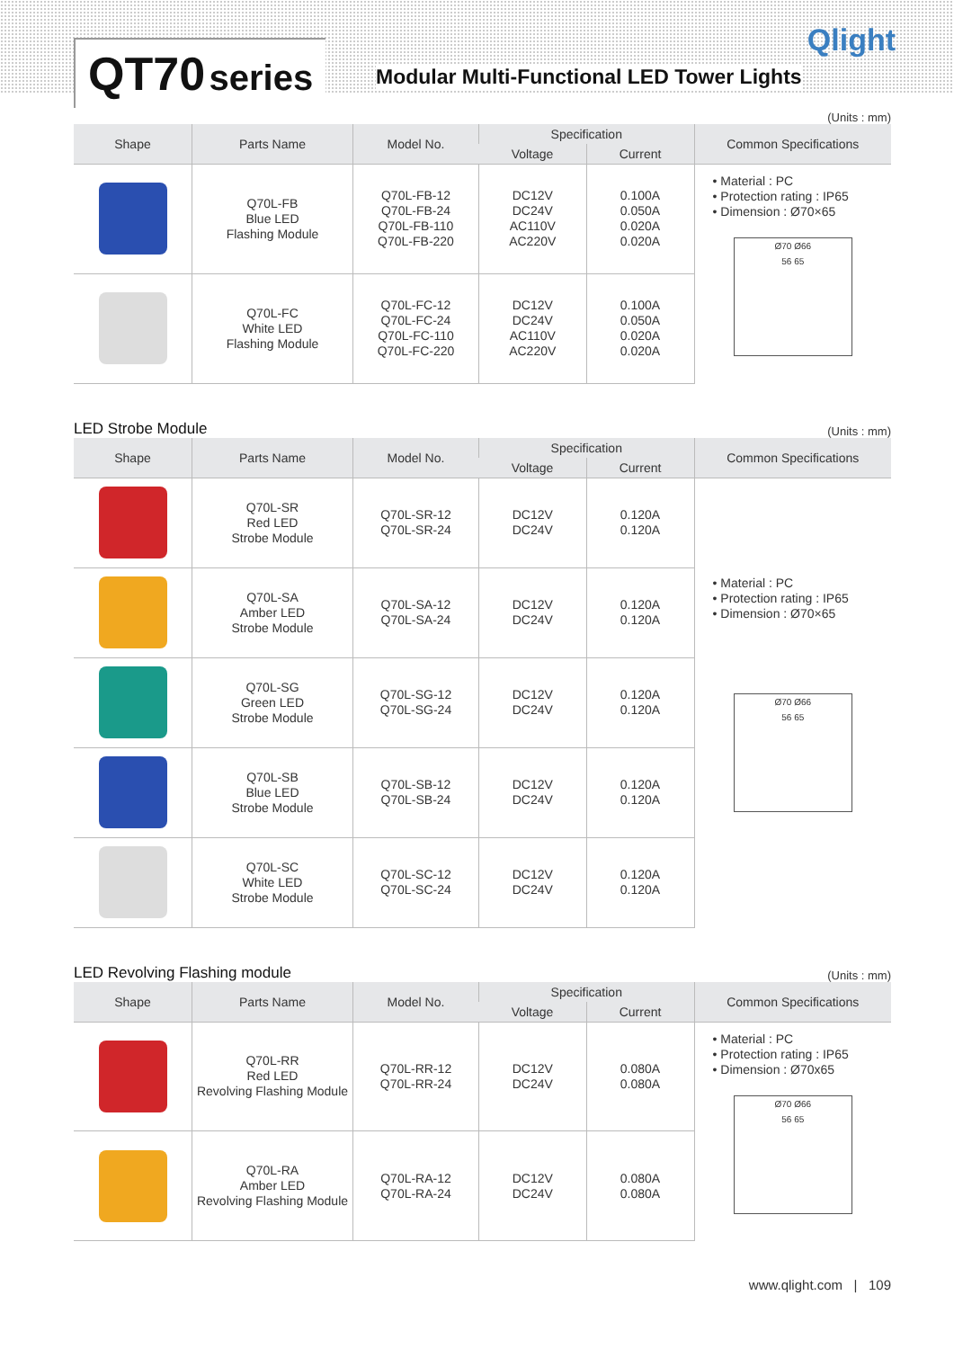QT70 series
Modular Multi-Functional LED Tower Lights
Qlight
(Units : mm)
| Shape | Parts Name | Model No. | Specification | | Common Specifications |
| --- | --- | --- | --- | --- | --- |
| | | | Voltage | Current | |
| | Q70L-FB Blue LED Flashing Module | Q70L-FB-12 Q70L-FB-24 Q70L-FB-110 Q70L-FB-220 | DC12V DC24V AC110V AC220V | 0.100A 0.050A 0.020A 0.020A | • Material : PC • Protection rating : IP65 • Dimension : Ø70×65 Ø70 Ø66 56 65 |
| | Q70L-FC White LED Flashing Module | Q70L-FC-12 Q70L-FC-24 Q70L-FC-110 Q70L-FC-220 | DC12V DC24V AC110V AC220V | 0.100A 0.050A 0.020A 0.020A | |
LED Strobe Module
(Units : mm)
| Shape | Parts Name | Model No. | Specification | | Common Specifications |
| --- | --- | --- | --- | --- | --- |
| | | | Voltage | Current | |
| | Q70L-SR Red LED Strobe Module | Q70L-SR-12 Q70L-SR-24 | DC12V DC24V | 0.120A 0.120A | • Material : PC • Protection rating : IP65 • Dimension : Ø70×65 Ø70 Ø66 56 65 |
| | Q70L-SA Amber LED Strobe Module | Q70L-SA-12 Q70L-SA-24 | DC12V DC24V | 0.120A 0.120A | |
| | Q70L-SG Green LED Strobe Module | Q70L-SG-12 Q70L-SG-24 | DC12V DC24V | 0.120A 0.120A | |
| | Q70L-SB Blue LED Strobe Module | Q70L-SB-12 Q70L-SB-24 | DC12V DC24V | 0.120A 0.120A | |
| | Q70L-SC White LED Strobe Module | Q70L-SC-12 Q70L-SC-24 | DC12V DC24V | 0.120A 0.120A | |
LED Revolving Flashing module
(Units : mm)
| Shape | Parts Name | Model No. | Specification | | Common Specifications |
| --- | --- | --- | --- | --- | --- |
| | | | Voltage | Current | |
| | Q70L-RR Red LED Revolving Flashing Module | Q70L-RR-12 Q70L-RR-24 | DC12V DC24V | 0.080A 0.080A | • Material : PC • Protection rating : IP65 • Dimension : Ø70x65 Ø70 Ø66 56 65 |
| | Q70L-RA Amber LED Revolving Flashing Module | Q70L-RA-12 Q70L-RA-24 | DC12V DC24V | 0.080A 0.080A | |
www.qlight.com | 109